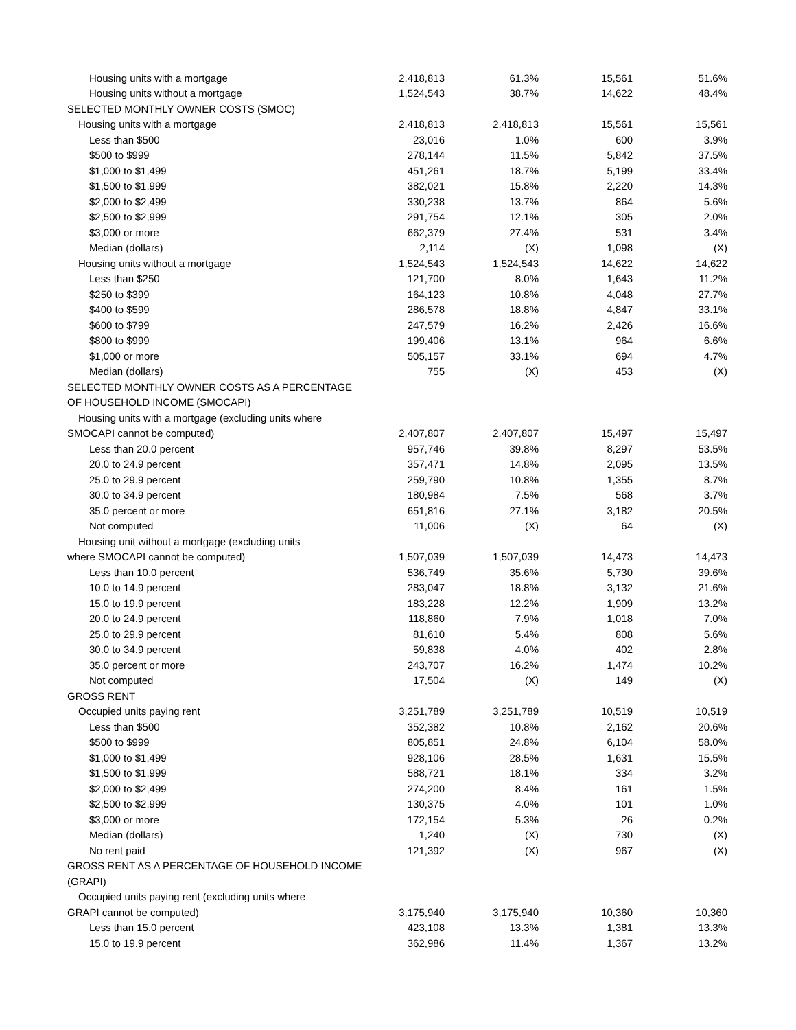| Housing units with a mortgage | 2,418,813 | 61.3% | 15,561 | 51.6% |
| Housing units without a mortgage | 1,524,543 | 38.7% | 14,622 | 48.4% |
| SELECTED MONTHLY OWNER COSTS (SMOC) | | | | |
| Housing units with a mortgage | 2,418,813 | 2,418,813 | 15,561 | 15,561 |
| Less than $500 | 23,016 | 1.0% | 600 | 3.9% |
| $500 to $999 | 278,144 | 11.5% | 5,842 | 37.5% |
| $1,000 to $1,499 | 451,261 | 18.7% | 5,199 | 33.4% |
| $1,500 to $1,999 | 382,021 | 15.8% | 2,220 | 14.3% |
| $2,000 to $2,499 | 330,238 | 13.7% | 864 | 5.6% |
| $2,500 to $2,999 | 291,754 | 12.1% | 305 | 2.0% |
| $3,000 or more | 662,379 | 27.4% | 531 | 3.4% |
| Median (dollars) | 2,114 | (X) | 1,098 | (X) |
| Housing units without a mortgage | 1,524,543 | 1,524,543 | 14,622 | 14,622 |
| Less than $250 | 121,700 | 8.0% | 1,643 | 11.2% |
| $250 to $399 | 164,123 | 10.8% | 4,048 | 27.7% |
| $400 to $599 | 286,578 | 18.8% | 4,847 | 33.1% |
| $600 to $799 | 247,579 | 16.2% | 2,426 | 16.6% |
| $800 to $999 | 199,406 | 13.1% | 964 | 6.6% |
| $1,000 or more | 505,157 | 33.1% | 694 | 4.7% |
| Median (dollars) | 755 | (X) | 453 | (X) |
| SELECTED MONTHLY OWNER COSTS AS A PERCENTAGE | | | | |
| OF HOUSEHOLD INCOME (SMOCAPI) | | | | |
| Housing units with a mortgage (excluding units where | | | | |
| SMOCAPI cannot be computed) | 2,407,807 | 2,407,807 | 15,497 | 15,497 |
| Less than 20.0 percent | 957,746 | 39.8% | 8,297 | 53.5% |
| 20.0 to 24.9 percent | 357,471 | 14.8% | 2,095 | 13.5% |
| 25.0 to 29.9 percent | 259,790 | 10.8% | 1,355 | 8.7% |
| 30.0 to 34.9 percent | 180,984 | 7.5% | 568 | 3.7% |
| 35.0 percent or more | 651,816 | 27.1% | 3,182 | 20.5% |
| Not computed | 11,006 | (X) | 64 | (X) |
| Housing unit without a mortgage (excluding units | | | | |
| where SMOCAPI cannot be computed) | 1,507,039 | 1,507,039 | 14,473 | 14,473 |
| Less than 10.0 percent | 536,749 | 35.6% | 5,730 | 39.6% |
| 10.0 to 14.9 percent | 283,047 | 18.8% | 3,132 | 21.6% |
| 15.0 to 19.9 percent | 183,228 | 12.2% | 1,909 | 13.2% |
| 20.0 to 24.9 percent | 118,860 | 7.9% | 1,018 | 7.0% |
| 25.0 to 29.9 percent | 81,610 | 5.4% | 808 | 5.6% |
| 30.0 to 34.9 percent | 59,838 | 4.0% | 402 | 2.8% |
| 35.0 percent or more | 243,707 | 16.2% | 1,474 | 10.2% |
| Not computed | 17,504 | (X) | 149 | (X) |
| GROSS RENT | | | | |
| Occupied units paying rent | 3,251,789 | 3,251,789 | 10,519 | 10,519 |
| Less than $500 | 352,382 | 10.8% | 2,162 | 20.6% |
| $500 to $999 | 805,851 | 24.8% | 6,104 | 58.0% |
| $1,000 to $1,499 | 928,106 | 28.5% | 1,631 | 15.5% |
| $1,500 to $1,999 | 588,721 | 18.1% | 334 | 3.2% |
| $2,000 to $2,499 | 274,200 | 8.4% | 161 | 1.5% |
| $2,500 to $2,999 | 130,375 | 4.0% | 101 | 1.0% |
| $3,000 or more | 172,154 | 5.3% | 26 | 0.2% |
| Median (dollars) | 1,240 | (X) | 730 | (X) |
| No rent paid | 121,392 | (X) | 967 | (X) |
| GROSS RENT AS A PERCENTAGE OF HOUSEHOLD INCOME | | | | |
| (GRAPI) | | | | |
| Occupied units paying rent (excluding units where | | | | |
| GRAPI cannot be computed) | 3,175,940 | 3,175,940 | 10,360 | 10,360 |
| Less than 15.0 percent | 423,108 | 13.3% | 1,381 | 13.3% |
| 15.0 to 19.9 percent | 362,986 | 11.4% | 1,367 | 13.2% |